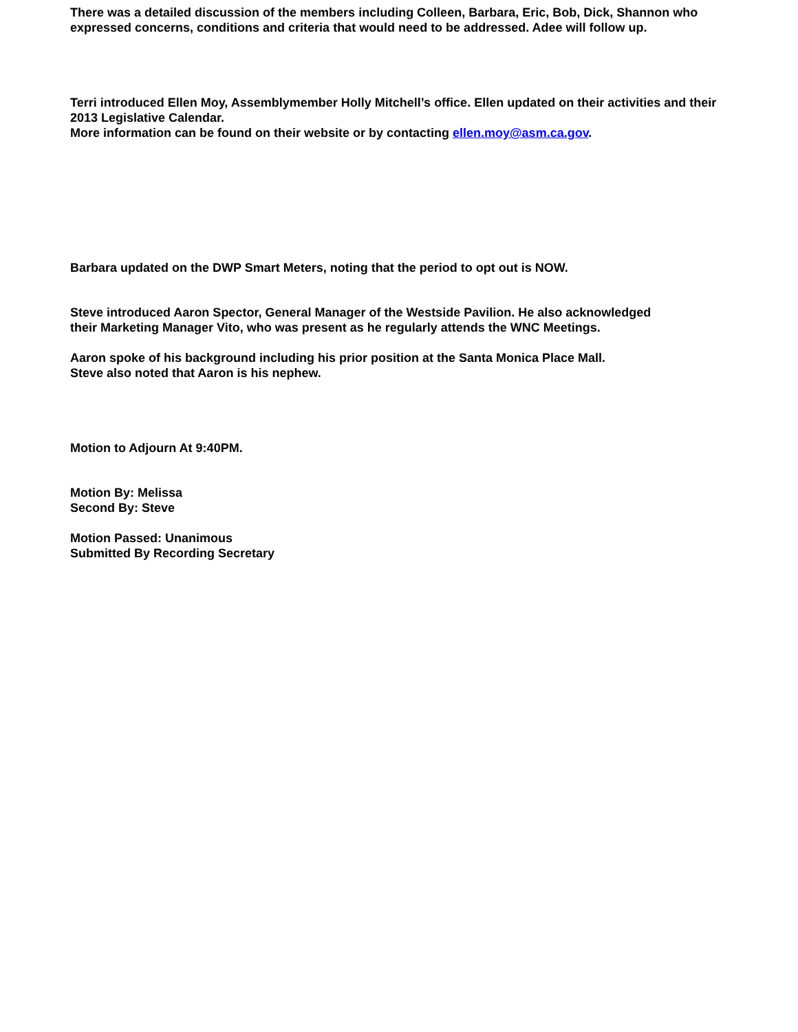There was a detailed discussion of the members including Colleen, Barbara, Eric, Bob, Dick, Shannon who expressed concerns, conditions and criteria that would need to be addressed. Adee will follow up.
Terri introduced Ellen Moy, Assemblymember Holly Mitchell’s office. Ellen updated on their activities and their 2013 Legislative Calendar.
More information can be found on their website or by contacting ellen.moy@asm.ca.gov.
Barbara updated on the DWP Smart Meters, noting that the period to opt out is NOW.
Steve introduced Aaron Spector, General Manager of the Westside Pavilion. He also acknowledged
their Marketing Manager Vito, who was present as he regularly attends the WNC Meetings.
Aaron spoke of his background including his prior position at the Santa Monica Place Mall.
Steve also noted that Aaron is his nephew.
Motion to Adjourn At 9:40PM.
Motion By: Melissa
Second By: Steve
Motion Passed: Unanimous
Submitted By Recording Secretary